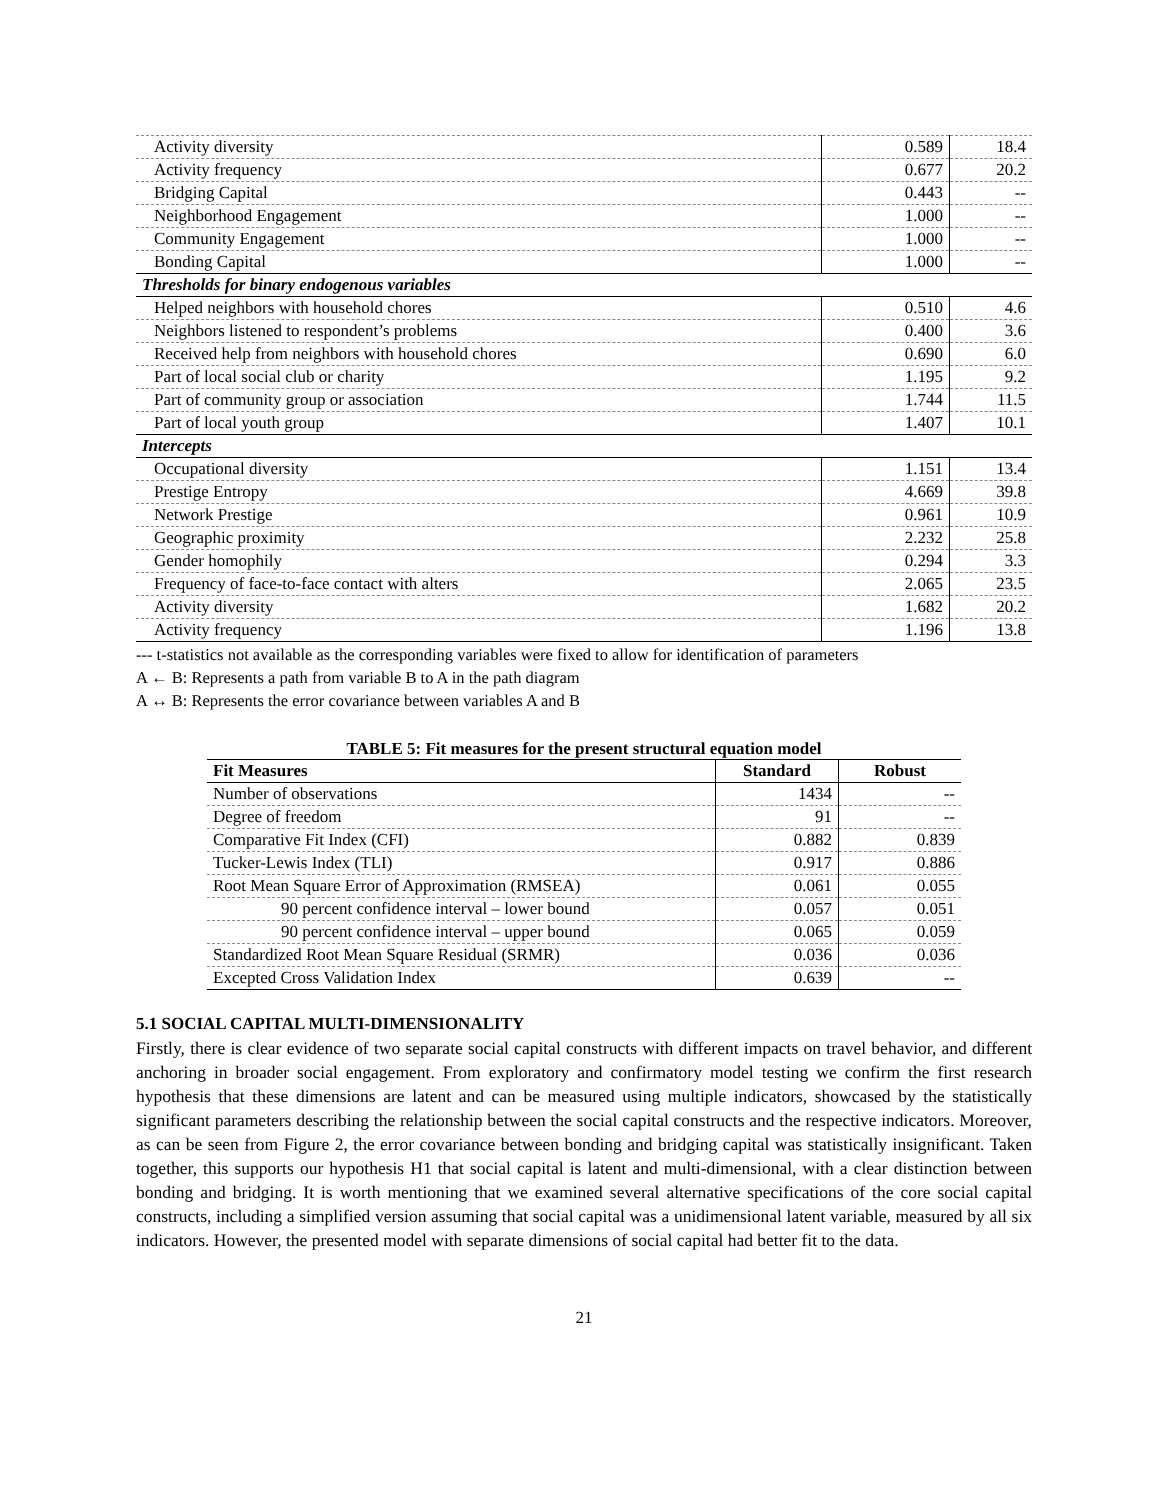| Activity diversity | 0.589 | 18.4 |
| Activity frequency | 0.677 | 20.2 |
| Bridging Capital | 0.443 | -- |
| Neighborhood Engagement | 1.000 | -- |
| Community Engagement | 1.000 | -- |
| Bonding Capital | 1.000 | -- |
| Thresholds for binary endogenous variables | | |
| Helped neighbors with household chores | 0.510 | 4.6 |
| Neighbors listened to respondent’s problems | 0.400 | 3.6 |
| Received help from neighbors with household chores | 0.690 | 6.0 |
| Part of local social club or charity | 1.195 | 9.2 |
| Part of community group or association | 1.744 | 11.5 |
| Part of local youth group | 1.407 | 10.1 |
| Intercepts | | |
| Occupational diversity | 1.151 | 13.4 |
| Prestige Entropy | 4.669 | 39.8 |
| Network Prestige | 0.961 | 10.9 |
| Geographic proximity | 2.232 | 25.8 |
| Gender homophily | 0.294 | 3.3 |
| Frequency of face-to-face contact with alters | 2.065 | 23.5 |
| Activity diversity | 1.682 | 20.2 |
| Activity frequency | 1.196 | 13.8 |
--- t-statistics not available as the corresponding variables were fixed to allow for identification of parameters
A ← B: Represents a path from variable B to A in the path diagram
A ↔ B: Represents the error covariance between variables A and B
TABLE 5: Fit measures for the present structural equation model
| Fit Measures | Standard | Robust |
| --- | --- | --- |
| Number of observations | 1434 | -- |
| Degree of freedom | 91 | -- |
| Comparative Fit Index (CFI) | 0.882 | 0.839 |
| Tucker-Lewis Index (TLI) | 0.917 | 0.886 |
| Root Mean Square Error of Approximation (RMSEA) | 0.061 | 0.055 |
| 90 percent confidence interval – lower bound | 0.057 | 0.051 |
| 90 percent confidence interval – upper bound | 0.065 | 0.059 |
| Standardized Root Mean Square Residual (SRMR) | 0.036 | 0.036 |
| Excepted Cross Validation Index | 0.639 | -- |
5.1 SOCIAL CAPITAL MULTI-DIMENSIONALITY
Firstly, there is clear evidence of two separate social capital constructs with different impacts on travel behavior, and different anchoring in broader social engagement. From exploratory and confirmatory model testing we confirm the first research hypothesis that these dimensions are latent and can be measured using multiple indicators, showcased by the statistically significant parameters describing the relationship between the social capital constructs and the respective indicators. Moreover, as can be seen from Figure 2, the error covariance between bonding and bridging capital was statistically insignificant. Taken together, this supports our hypothesis H1 that social capital is latent and multi-dimensional, with a clear distinction between bonding and bridging. It is worth mentioning that we examined several alternative specifications of the core social capital constructs, including a simplified version assuming that social capital was a unidimensional latent variable, measured by all six indicators. However, the presented model with separate dimensions of social capital had better fit to the data.
21